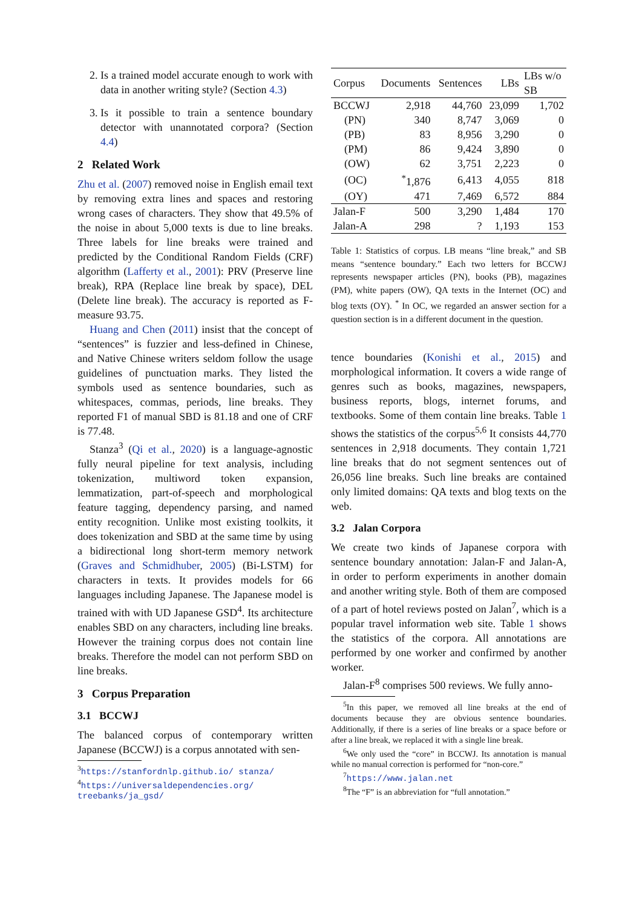2. Is a trained model accurate enough to work with data in another writing style? (Section 4.3)
3. Is it possible to train a sentence boundary detector with unannotated corpora? (Section 4.4)
2 Related Work
Zhu et al. (2007) removed noise in English email text by removing extra lines and spaces and restoring wrong cases of characters. They show that 49.5% of the noise in about 5,000 texts is due to line breaks. Three labels for line breaks were trained and predicted by the Conditional Random Fields (CRF) algorithm (Lafferty et al., 2001): PRV (Preserve line break), RPA (Replace line break by space), DEL (Delete line break). The accuracy is reported as F-measure 93.75.
Huang and Chen (2011) insist that the concept of “sentences” is fuzzier and less-defined in Chinese, and Native Chinese writers seldom follow the usage guidelines of punctuation marks. They listed the symbols used as sentence boundaries, such as whitespaces, commas, periods, line breaks. They reported F1 of manual SBD is 81.18 and one of CRF is 77.48.
Stanza<sup>3</sup> (Qi et al., 2020) is a language-agnostic fully neural pipeline for text analysis, including tokenization, multiword token expansion, lemmatization, part-of-speech and morphological feature tagging, dependency parsing, and named entity recognition. Unlike most existing toolkits, it does tokenization and SBD at the same time by using a bidirectional long short-term memory network (Graves and Schmidhuber, 2005) (Bi-LSTM) for characters in texts. It provides models for 66 languages including Japanese. The Japanese model is trained with with UD Japanese GSD<sup>4</sup>. Its architecture enables SBD on any characters, including line breaks. However the training corpus does not contain line breaks. Therefore the model can not perform SBD on line breaks.
3 Corpus Preparation
3.1 BCCWJ
The balanced corpus of contemporary written Japanese (BCCWJ) is a corpus annotated with sen-
<sup>3</sup> https://stanfordnlp.github.io/ stanza/
<sup>4</sup> https://universaldependencies.org/ treebanks/ja_gsd/
| Corpus | Documents | Sentences | LBs | LBs w/o SB |
| --- | --- | --- | --- | --- |
| BCCWJ | 2,918 | 44,760 | 23,099 | 1,702 |
| (PN) | 340 | 8,747 | 3,069 | 0 |
| (PB) | 83 | 8,956 | 3,290 | 0 |
| (PM) | 86 | 9,424 | 3,890 | 0 |
| (OW) | 62 | 3,751 | 2,223 | 0 |
| (OC) | <sup>*</sup> 1,876 | 6,413 | 4,055 | 818 |
| (OY) | 471 | 7,469 | 6,572 | 884 |
| Jalan-F | 500 | 3,290 | 1,484 | 170 |
| Jalan-A | 298 | ? | 1,193 | 153 |
Table 1: Statistics of corpus. LB means “line break,” and SB means “sentence boundary.” Each two letters for BCCWJ represents newspaper articles (PN), books (PB), magazines (PM), white papers (OW), QA texts in the Internet (OC) and blog texts (OY). <sup>*</sup> In OC, we regarded an answer section for a question section is in a different document in the question.
tence boundaries (Konishi et al., 2015) and morphological information. It covers a wide range of genres such as books, magazines, newspapers, business reports, blogs, internet forums, and textbooks. Some of them contain line breaks. Table 1 shows the statistics of the corpus<sup>5,6</sup> It consists 44,770 sentences in 2,918 documents. They contain 1,721 line breaks that do not segment sentences out of 26,056 line breaks. Such line breaks are contained only limited domains: QA texts and blog texts on the web.
3.2 Jalan Corpora
We create two kinds of Japanese corpora with sentence boundary annotation: Jalan-F and Jalan-A, in order to perform experiments in another domain and another writing style. Both of them are composed of a part of hotel reviews posted on Jalan<sup>7</sup>, which is a popular travel information web site. Table 1 shows the statistics of the corpora. All annotations are performed by one worker and confirmed by another worker.
Jalan-F<sup>8</sup> comprises 500 reviews. We fully anno-
<sup>5</sup> In this paper, we removed all line breaks at the end of documents because they are obvious sentence boundaries. Additionally, if there is a series of line breaks or a space before or after a line break, we replaced it with a single line break.
<sup>6</sup> We only used the “core” in BCCWJ. Its annotation is manual while no manual correction is performed for “non-core.”
<sup>7</sup> https://www.jalan.net
<sup>8</sup> The “F” is an abbreviation for “full annotation.”